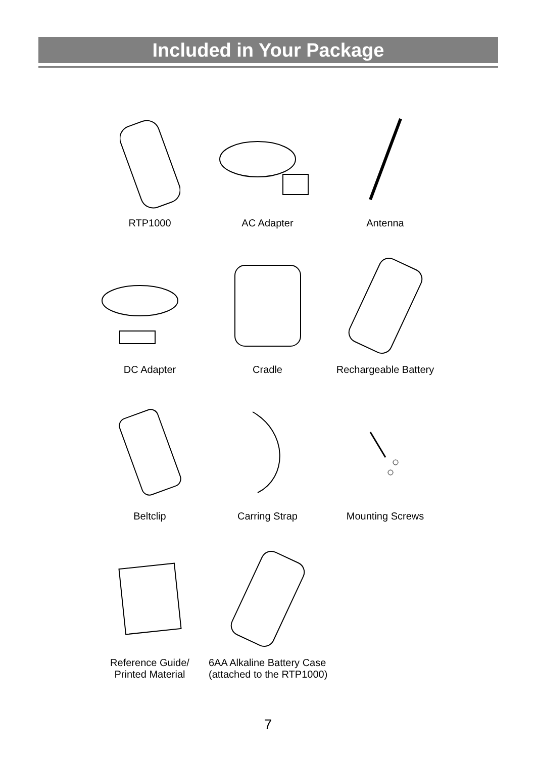Included in Your Package
RTP1000 AC Adapter Antenna
DC Adapter Cradle Rechargeable Battery
Beltclip Carring Strap Mounting Screws
Reference Guide/
Printed Material
6AA Alkaline Battery Case
(attached to the RTP1000)
7